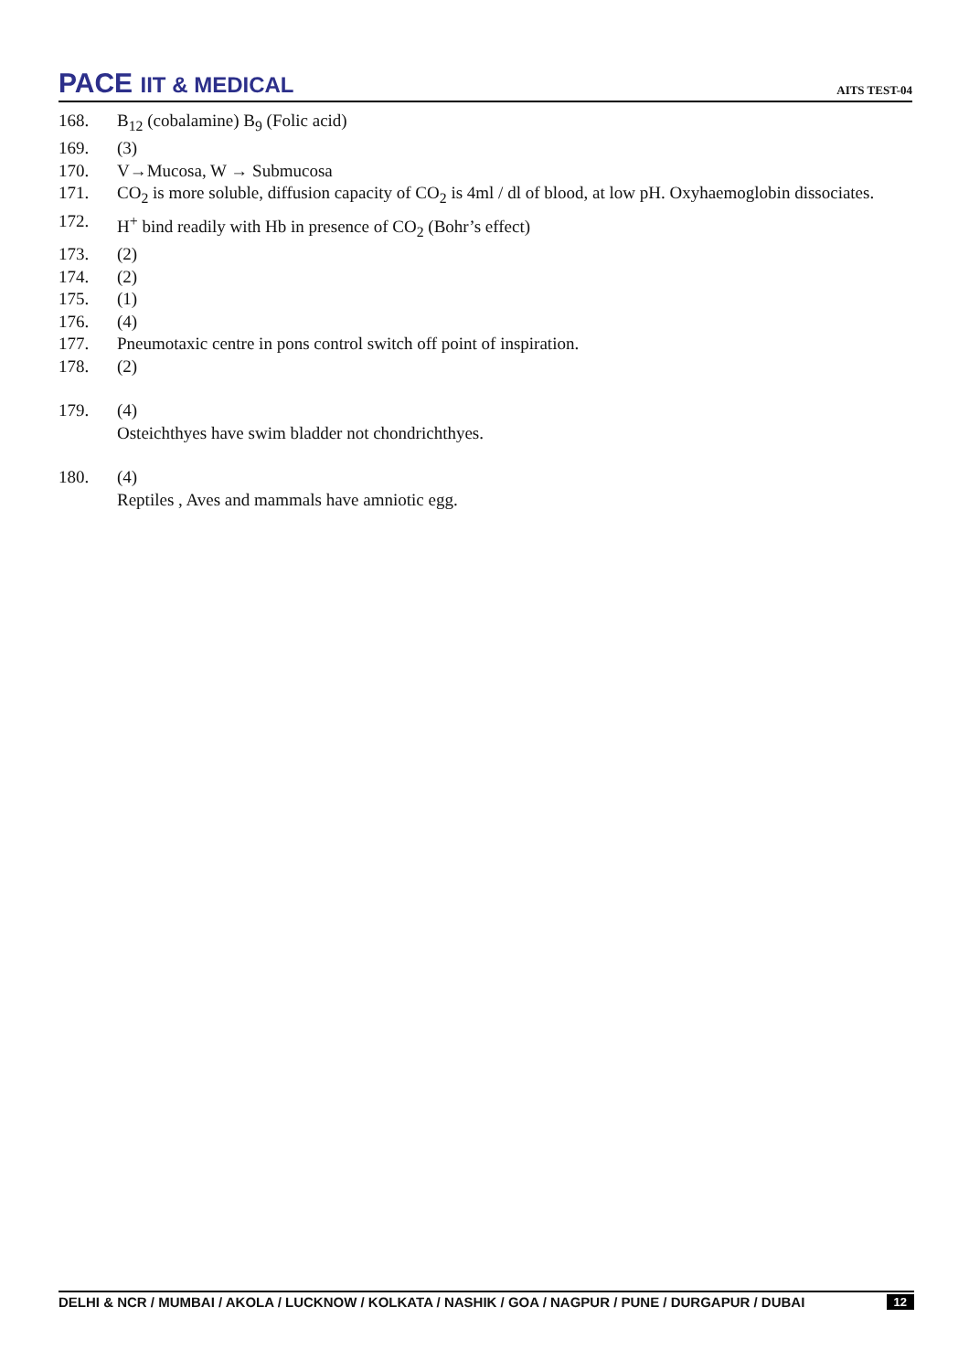PACE IIT & MEDICAL
AITS TEST-04
168. B<sub>12</sub> (cobalamine) B<sub>9</sub> (Folic acid)
169. (3)
170. V→Mucosa, W → Submucosa
171. CO<sub>2</sub> is more soluble, diffusion capacity of CO<sub>2</sub> is 4ml / dl of blood, at low pH. Oxyhaemoglobin dissociates.
172. H<sup>+</sup> bind readily with Hb in presence of CO<sub>2</sub> (Bohr’s effect)
173. (2)
174. (2)
175. (1)
176. (4)
177. Pneumotaxic centre in pons control switch off point of inspiration.
178. (2)
179. (4)
Osteichthyes have swim bladder not chondrichthyes.
180. (4)
Reptiles , Aves and mammals have amniotic egg.
DELHI & NCR / MUMBAI / AKOLA / LUCKNOW / KOLKATA / NASHIK / GOA / NAGPUR / PUNE / DURGAPUR / DUBAI 12